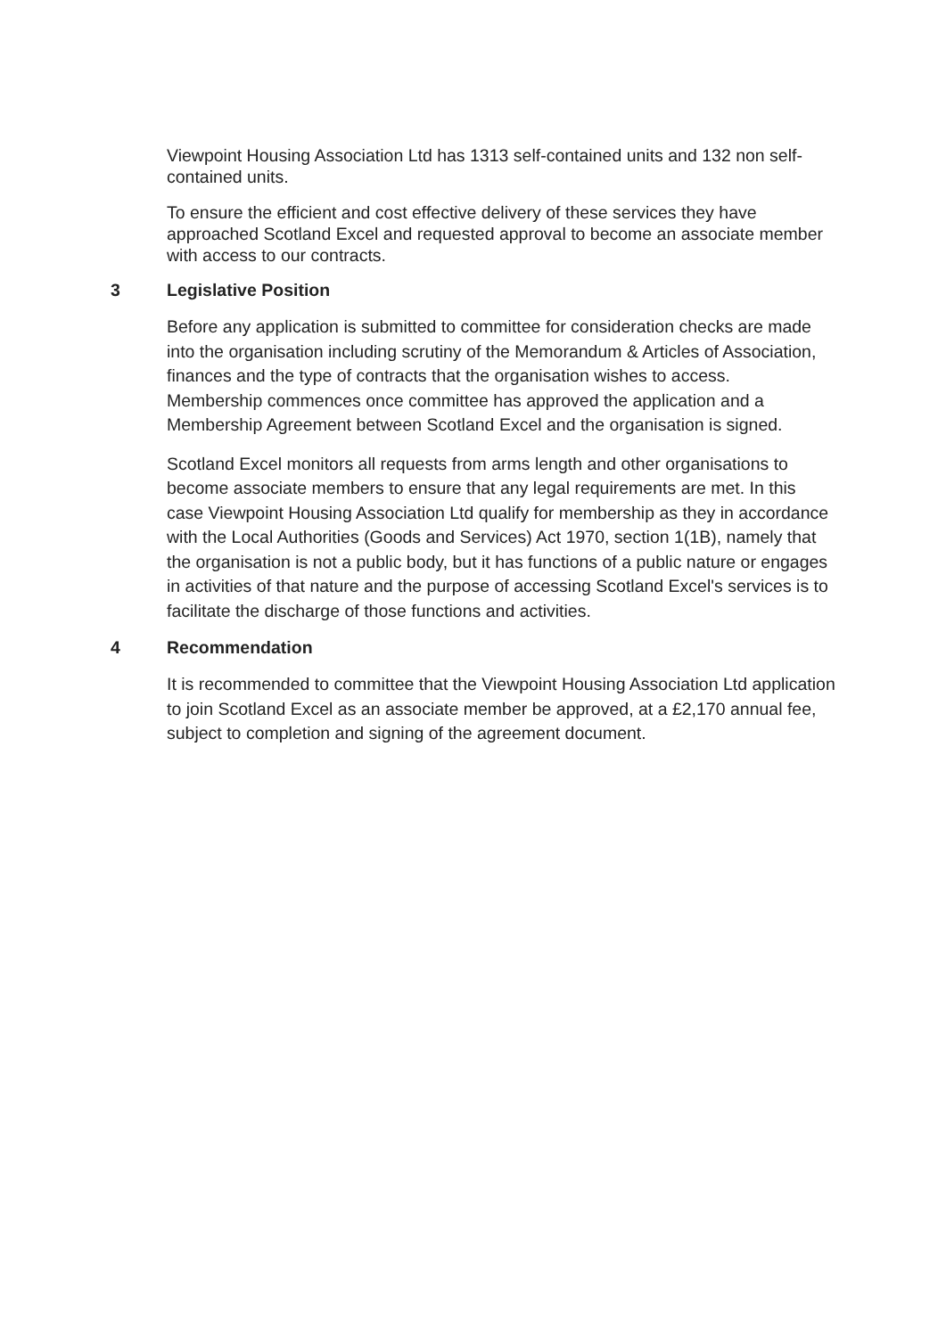Viewpoint Housing Association Ltd has 1313 self-contained units and 132 non self-contained units.
To ensure the efficient and cost effective delivery of these services they have approached Scotland Excel and requested approval to become an associate member with access to our contracts.
3 Legislative Position
Before any application is submitted to committee for consideration checks are made into the organisation including scrutiny of the Memorandum & Articles of Association, finances and the type of contracts that the organisation wishes to access. Membership commences once committee has approved the application and a Membership Agreement between Scotland Excel and the organisation is signed.
Scotland Excel monitors all requests from arms length and other organisations to become associate members to ensure that any legal requirements are met. In this case Viewpoint Housing Association Ltd qualify for membership as they in accordance with the Local Authorities (Goods and Services) Act 1970, section 1(1B), namely that the organisation is not a public body, but it has functions of a public nature or engages in activities of that nature and the purpose of accessing Scotland Excel's services is to facilitate the discharge of those functions and activities.
4 Recommendation
It is recommended to committee that the Viewpoint Housing Association Ltd application to join Scotland Excel as an associate member be approved, at a £2,170 annual fee, subject to completion and signing of the agreement document.